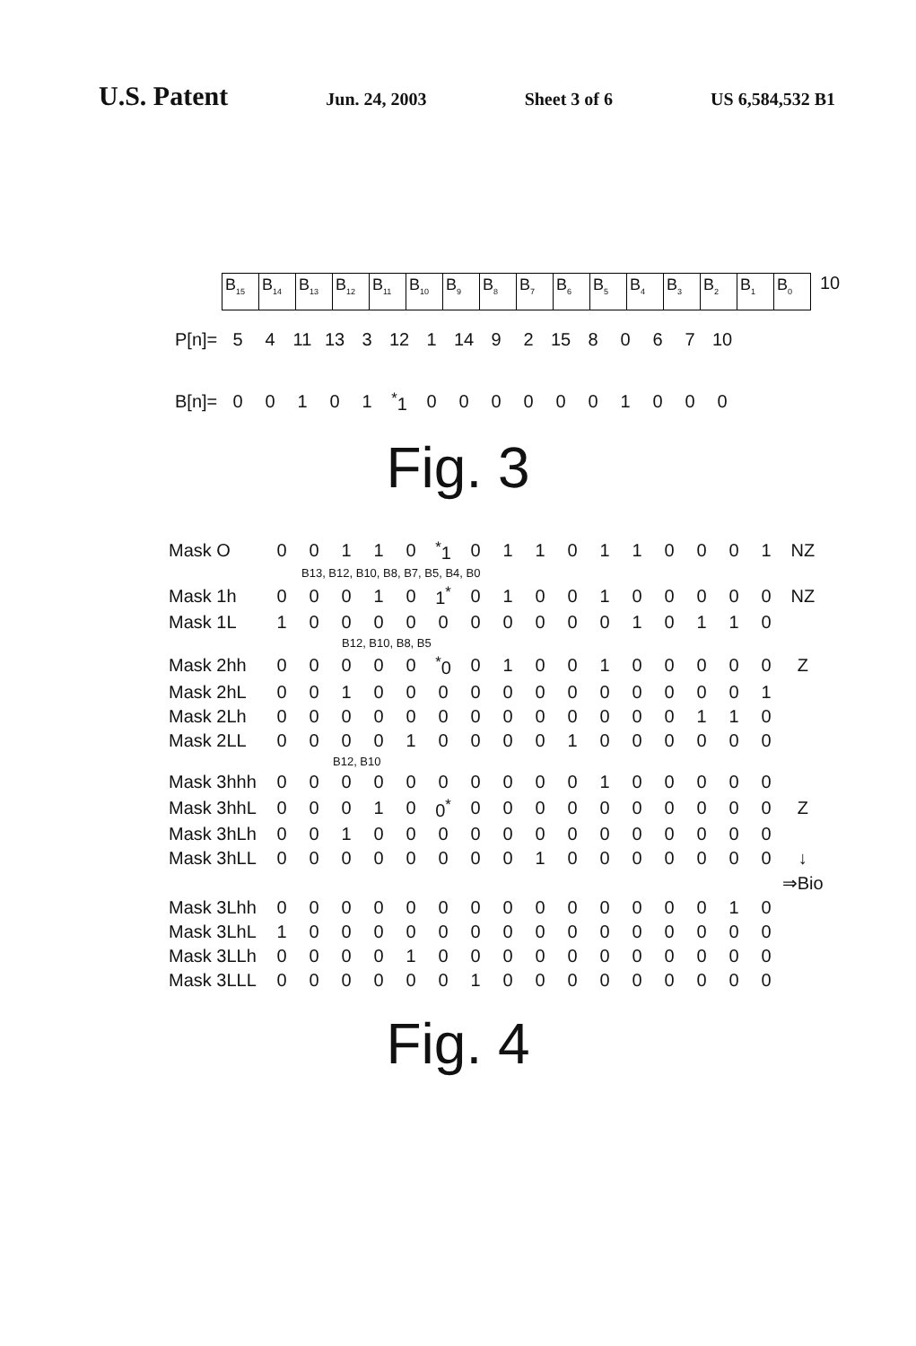U.S. Patent Jun. 24, 2003 Sheet 3 of 6 US 6,584,532 B1
| B<sub>15</sub> | B<sub>14</sub> | B<sub>13</sub> | B<sub>12</sub> | B<sub>11</sub> | B<sub>10</sub> | B<sub>9</sub> | B<sub>8</sub> | B<sub>7</sub> | B<sub>6</sub> | B<sub>5</sub> | B<sub>4</sub> | B<sub>3</sub> | B<sub>2</sub> | B<sub>1</sub> | B<sub>0</sub> |
10
| P[n]= | 5 | 4 | 11 | 13 | 3 | 12 | 1 | 14 | 9 | 2 | 15 | 8 | 0 | 6 | 7 | 10 |
| B[n]= | 0 | 0 | 1 | 0 | 1 | <sup>*</sup> 1 | 0 | 0 | 0 | 0 | 0 | 0 | 1 | 0 | 0 | 0 |
Fig. 3
| Mask O | 0 | 0 | 1 | 1 | 0 | <sup>*</sup> 1 | 0 | 1 | 1 | 0 | 1 | 1 | 0 | 0 | 0 | 1 | NZ |
| | B13, B12, B10, B8, B7, B5, B4, B0 | | | | | | | | | | | | | | | | |
| Mask 1h | 0 | 0 | 0 | 1 | 0 | 1<sup>*</sup> | 0 | 1 | 0 | 0 | 1 | 0 | 0 | 0 | 0 | 0 | NZ |
| Mask 1L | 1 | 0 | 0 | 0 | 0 | 0 | 0 | 0 | 0 | 0 | 0 | 1 | 0 | 1 | 1 | 0 | |
| | B12, B10, B8, B5 | | | | | | | | | | | | | | | | |
| Mask 2hh | 0 | 0 | 0 | 0 | 0 | <sup>*</sup> 0 | 0 | 1 | 0 | 0 | 1 | 0 | 0 | 0 | 0 | 0 | Z |
| Mask 2hL | 0 | 0 | 1 | 0 | 0 | 0 | 0 | 0 | 0 | 0 | 0 | 0 | 0 | 0 | 0 | 1 | |
| Mask 2Lh | 0 | 0 | 0 | 0 | 0 | 0 | 0 | 0 | 0 | 0 | 0 | 0 | 0 | 1 | 1 | 0 | |
| Mask 2LL | 0 | 0 | 0 | 0 | 1 | 0 | 0 | 0 | 0 | 1 | 0 | 0 | 0 | 0 | 0 | 0 | |
| | B12, B10 | | | | | | | | | | | | | | | | |
| Mask 3hhh | 0 | 0 | 0 | 0 | 0 | 0 | 0 | 0 | 0 | 0 | 1 | 0 | 0 | 0 | 0 | 0 | |
| Mask 3hhL | 0 | 0 | 0 | 1 | 0 | 0<sup>*</sup> | 0 | 0 | 0 | 0 | 0 | 0 | 0 | 0 | 0 | 0 | Z |
| Mask 3hLh | 0 | 0 | 1 | 0 | 0 | 0 | 0 | 0 | 0 | 0 | 0 | 0 | 0 | 0 | 0 | 0 | |
| Mask 3hLL | 0 | 0 | 0 | 0 | 0 | 0 | 0 | 0 | 1 | 0 | 0 | 0 | 0 | 0 | 0 | 0 | ↓ |
| | | | | | | | | | | | | | | | | | ⇒Bio |
| Mask 3Lhh | 0 | 0 | 0 | 0 | 0 | 0 | 0 | 0 | 0 | 0 | 0 | 0 | 0 | 0 | 1 | 0 | |
| Mask 3LhL | 1 | 0 | 0 | 0 | 0 | 0 | 0 | 0 | 0 | 0 | 0 | 0 | 0 | 0 | 0 | 0 | |
| Mask 3LLh | 0 | 0 | 0 | 0 | 1 | 0 | 0 | 0 | 0 | 0 | 0 | 0 | 0 | 0 | 0 | 0 | |
| Mask 3LLL | 0 | 0 | 0 | 0 | 0 | 0 | 1 | 0 | 0 | 0 | 0 | 0 | 0 | 0 | 0 | 0 | |
Fig. 4